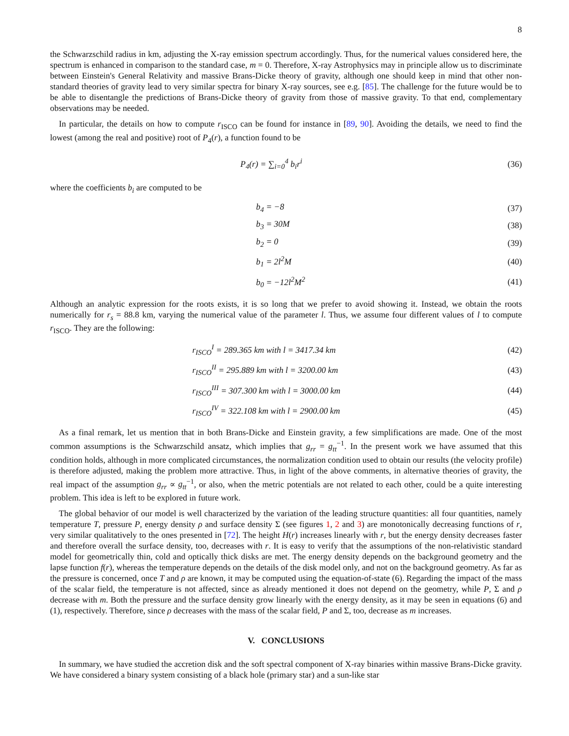8
the Schwarzschild radius in km, adjusting the X-ray emission spectrum accordingly. Thus, for the numerical values considered here, the spectrum is enhanced in comparison to the standard case, m = 0. Therefore, X-ray Astrophysics may in principle allow us to discriminate between Einstein's General Relativity and massive Brans-Dicke theory of gravity, although one should keep in mind that other non-standard theories of gravity lead to very similar spectra for binary X-ray sources, see e.g. [85]. The challenge for the future would be to be able to disentangle the predictions of Brans-Dicke theory of gravity from those of massive gravity. To that end, complementary observations may be needed.
In particular, the details on how to compute r<sub>ISCO</sub> can be found for instance in [89, 90]. Avoiding the details, we need to find the lowest (among the real and positive) root of P<sub>4</sub>(r), a function found to be
P<sub>4</sub>(r) = ∑<sub>i=0</sub><sup>4</sup> b<sub>i</sub>r<sup>i</sup> (36)
where the coefficients b<sub>i</sub> are computed to be
b<sub>4</sub> = −8 (37)
b<sub>3</sub> = 30M (38)
b<sub>2</sub> = 0 (39)
b<sub>1</sub> = 2l<sup>2</sup>M (40)
b<sub>0</sub> = −12l<sup>2</sup>M<sup>2</sup> (41)
Although an analytic expression for the roots exists, it is so long that we prefer to avoid showing it. Instead, we obtain the roots numerically for r<sub>s</sub> = 88.8 km, varying the numerical value of the parameter l. Thus, we assume four different values of l to compute r<sub>ISCO</sub>. They are the following:
r<sub>ISCO</sub><sup>I</sup> = 289.365 km with l = 3417.34 km (42)
r<sub>ISCO</sub><sup>II</sup> = 295.889 km with l = 3200.00 km (43)
r<sub>ISCO</sub><sup>III</sup> = 307.300 km with l = 3000.00 km (44)
r<sub>ISCO</sub><sup>IV</sup> = 322.108 km with l = 2900.00 km (45)
As a final remark, let us mention that in both Brans-Dicke and Einstein gravity, a few simplifications are made. One of the most common assumptions is the Schwarzschild ansatz, which implies that g<sub>rr</sub> = g<sub>tt</sub><sup>−1</sup>. In the present work we have assumed that this condition holds, although in more complicated circumstances, the normalization condition used to obtain our results (the velocity profile) is therefore adjusted, making the problem more attractive. Thus, in light of the above comments, in alternative theories of gravity, the real impact of the assumption g<sub>rr</sub> ∝ g<sub>tt</sub><sup>−1</sup>, or also, when the metric potentials are not related to each other, could be a quite interesting problem. This idea is left to be explored in future work.
The global behavior of our model is well characterized by the variation of the leading structure quantities: all four quantities, namely temperature T, pressure P, energy density ρ and surface density Σ (see figures 1, 2 and 3) are monotonically decreasing functions of r, very similar qualitatively to the ones presented in [72]. The height H(r) increases linearly with r, but the energy density decreases faster and therefore overall the surface density, too, decreases with r. It is easy to verify that the assumptions of the non-relativistic standard model for geometrically thin, cold and optically thick disks are met. The energy density depends on the background geometry and the lapse function f(r), whereas the temperature depends on the details of the disk model only, and not on the background geometry. As far as the pressure is concerned, once T and ρ are known, it may be computed using the equation-of-state (6). Regarding the impact of the mass of the scalar field, the temperature is not affected, since as already mentioned it does not depend on the geometry, while P, Σ and ρ decrease with m. Both the pressure and the surface density grow linearly with the energy density, as it may be seen in equations (6) and (1), respectively. Therefore, since ρ decreases with the mass of the scalar field, P and Σ, too, decrease as m increases.
V. CONCLUSIONS
In summary, we have studied the accretion disk and the soft spectral component of X-ray binaries within massive Brans-Dicke gravity. We have considered a binary system consisting of a black hole (primary star) and a sun-like star